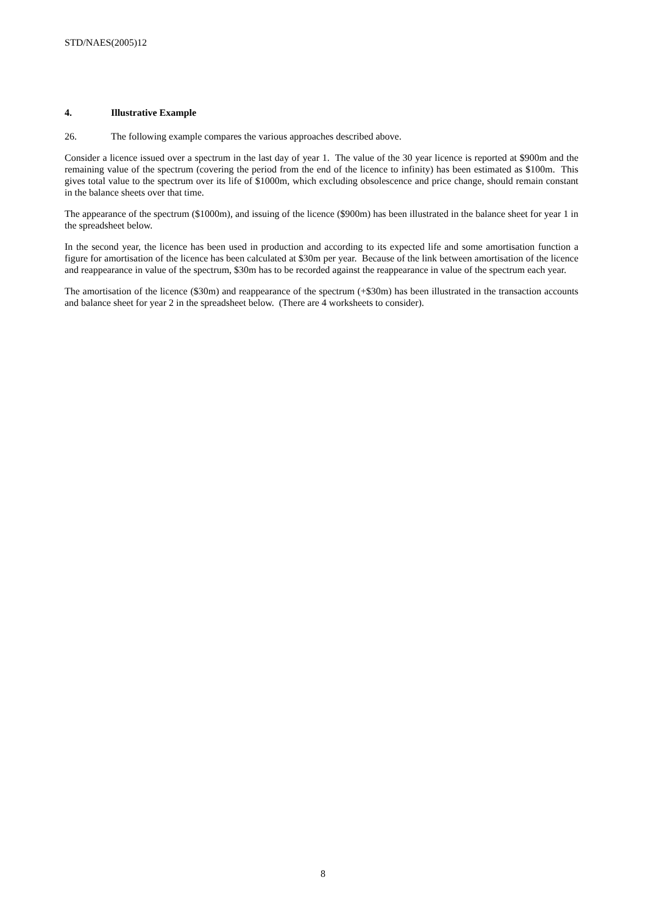STD/NAES(2005)12
4. Illustrative Example
26. The following example compares the various approaches described above.
Consider a licence issued over a spectrum in the last day of year 1. The value of the 30 year licence is reported at $900m and the remaining value of the spectrum (covering the period from the end of the licence to infinity) has been estimated as $100m. This gives total value to the spectrum over its life of $1000m, which excluding obsolescence and price change, should remain constant in the balance sheets over that time.
The appearance of the spectrum ($1000m), and issuing of the licence ($900m) has been illustrated in the balance sheet for year 1 in the spreadsheet below.
In the second year, the licence has been used in production and according to its expected life and some amortisation function a figure for amortisation of the licence has been calculated at $30m per year. Because of the link between amortisation of the licence and reappearance in value of the spectrum, $30m has to be recorded against the reappearance in value of the spectrum each year.
The amortisation of the licence ($30m) and reappearance of the spectrum (+$30m) has been illustrated in the transaction accounts and balance sheet for year 2 in the spreadsheet below. (There are 4 worksheets to consider).
8